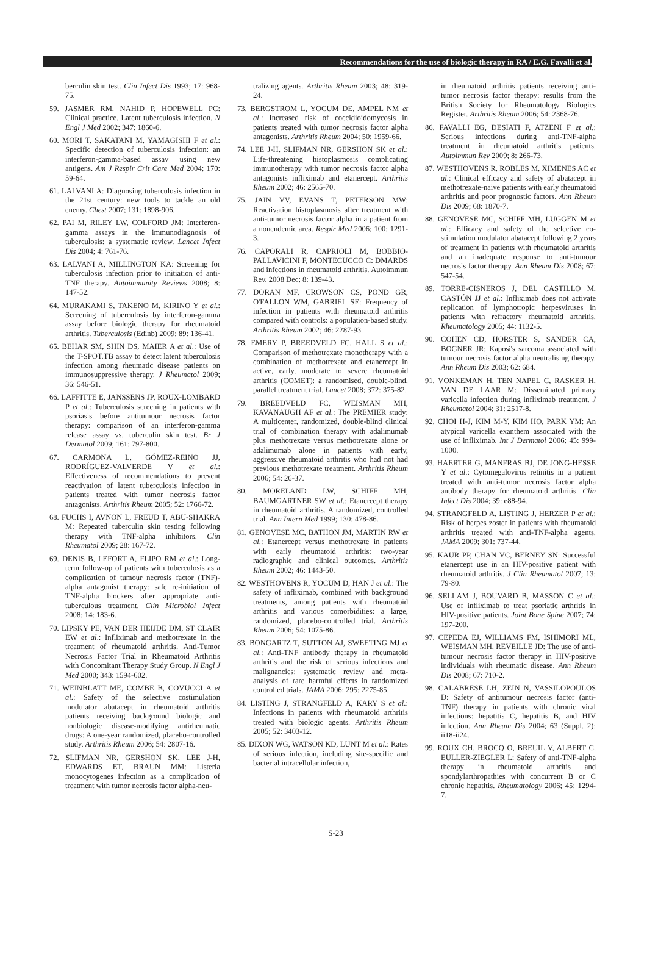Recommendations for the use of biologic therapy in RA / E.G. Favalli et al.
berculin skin test. Clin Infect Dis 1993; 17: 968-75.
59. JASMER RM, NAHID P, HOPEWELL PC: Clinical practice. Latent tuberculosis infection. N Engl J Med 2002; 347: 1860-6.
60. MORI T, SAKATANI M, YAMAGISHI F et al.: Specific detection of tuberculosis infection: an interferon-gamma-based assay using new antigens. Am J Respir Crit Care Med 2004; 170: 59-64.
61. LALVANI A: Diagnosing tuberculosis infection in the 21st century: new tools to tackle an old enemy. Chest 2007; 131: 1898-906.
62. PAI M, RILEY LW, COLFORD JM: Interferon-gamma assays in the immunodiagnosis of tuberculosis: a systematic review. Lancet Infect Dis 2004; 4: 761-76.
63. LALVANI A, MILLINGTON KA: Screening for tuberculosis infection prior to initiation of anti-TNF therapy. Autoimmunity Reviews 2008; 8: 147-52.
64. MURAKAMI S, TAKENO M, KIRINO Y et al.: Screening of tuberculosis by interferon-gamma assay before biologic therapy for rheumatoid arthritis. Tuberculosis (Edinb) 2009; 89: 136-41.
65. BEHAR SM, SHIN DS, MAIER A et al.: Use of the T-SPOT.TB assay to detect latent tuberculosis infection among rheumatic disease patients on immunosuppressive therapy. J Rheumatol 2009; 36: 546-51.
66. LAFFITTE E, JANSSENS JP, ROUX-LOMBARD P et al.: Tuberculosis screening in patients with psoriasis before antitumour necrosis factor therapy: comparison of an interferon-gamma release assay vs. tuberculin skin test. Br J Dermatol 2009; 161: 797-800.
67. CARMONA L, GÓMEZ-REINO JJ, RODRÍGUEZ-VALVERDE V et al.: Effectiveness of recommendations to prevent reactivation of latent tuberculosis infection in patients treated with tumor necrosis factor antagonists. Arthritis Rheum 2005; 52: 1766-72.
68. FUCHS I, AVNON L, FREUD T, ABU-SHAKRA M: Repeated tuberculin skin testing following therapy with TNF-alpha inhibitors. Clin Rheumatol 2009; 28: 167-72.
69. DENIS B, LEFORT A, FLIPO RM et al.: Long-term follow-up of patients with tuberculosis as a complication of tumour necrosis factor (TNF)-alpha antagonist therapy: safe re-initiation of TNF-alpha blockers after appropriate anti-tuberculous treatment. Clin Microbiol Infect 2008; 14: 183-6.
70. LIPSKY PE, VAN DER HEIJDE DM, ST CLAIR EW et al.: Infliximab and methotrexate in the treatment of rheumatoid arthritis. Anti-Tumor Necrosis Factor Trial in Rheumatoid Arthritis with Concomitant Therapy Study Group. N Engl J Med 2000; 343: 1594-602.
71. WEINBLATT ME, COMBE B, COVUCCI A et al.: Safety of the selective costimulation modulator abatacept in rheumatoid arthritis patients receiving background biologic and nonbiologic disease-modifying antirheumatic drugs: A one-year randomized, placebo-controlled study. Arthritis Rheum 2006; 54: 2807-16.
72. SLIFMAN NR, GERSHON SK, LEE J-H, EDWARDS ET, BRAUN MM: Listeria monocytogenes infection as a complication of treatment with tumor necrosis factor alpha-neu-
tralizing agents. Arthritis Rheum 2003; 48: 319-24.
73. BERGSTROM L, YOCUM DE, AMPEL NM et al.: Increased risk of coccidioidomycosis in patients treated with tumor necrosis factor alpha antagonists. Arthritis Rheum 2004; 50: 1959-66.
74. LEE J-H, SLIFMAN NR, GERSHON SK et al.: Life-threatening histoplasmosis complicating immunotherapy with tumor necrosis factor alpha antagonists infliximab and etanercept. Arthritis Rheum 2002; 46: 2565-70.
75. JAIN VV, EVANS T, PETERSON MW: Reactivation histoplasmosis after treatment with anti-tumor necrosis factor alpha in a patient from a nonendemic area. Respir Med 2006; 100: 1291-3.
76. CAPORALI R, CAPRIOLI M, BOBBIO-PALLAVICINI F, MONTECUCCO C: DMARDS and infections in rheumatoid arthritis. Autoimmun Rev. 2008 Dec; 8: 139-43.
77. DORAN MF, CROWSON CS, POND GR, O'FALLON WM, GABRIEL SE: Frequency of infection in patients with rheumatoid arthritis compared with controls: a population-based study. Arthritis Rheum 2002; 46: 2287-93.
78. EMERY P, BREEDVELD FC, HALL S et al.: Comparison of methotrexate monotherapy with a combination of methotrexate and etanercept in active, early, moderate to severe rheumatoid arthritis (COMET): a randomised, double-blind, parallel treatment trial. Lancet 2008; 372: 375-82.
79. BREEDVELD FC, WEISMAN MH, KAVANAUGH AF et al.: The PREMIER study: A multicenter, randomized, double-blind clinical trial of combination therapy with adalimumab plus methotrexate versus methotrexate alone or adalimumab alone in patients with early, aggressive rheumatoid arthritis who had not had previous methotrexate treatment. Arthritis Rheum 2006; 54: 26-37.
80. MORELAND LW, SCHIFF MH, BAUMGARTNER SW et al.: Etanercept therapy in rheumatoid arthritis. A randomized, controlled trial. Ann Intern Med 1999; 130: 478-86.
81. GENOVESE MC, BATHON JM, MARTIN RW et al.: Etanercept versus methotrexate in patients with early rheumatoid arthritis: two-year radiographic and clinical outcomes. Arthritis Rheum 2002; 46: 1443-50.
82. WESTHOVENS R, YOCUM D, HAN J et al.: The safety of infliximab, combined with background treatments, among patients with rheumatoid arthritis and various comorbidities: a large, randomized, placebo-controlled trial. Arthritis Rheum 2006; 54: 1075-86.
83. BONGARTZ T, SUTTON AJ, SWEETING MJ et al.: Anti-TNF antibody therapy in rheumatoid arthritis and the risk of serious infections and malignancies: systematic review and meta-analysis of rare harmful effects in randomized controlled trials. JAMA 2006; 295: 2275-85.
84. LISTING J, STRANGFELD A, KARY S et al.: Infections in patients with rheumatoid arthritis treated with biologic agents. Arthritis Rheum 2005; 52: 3403-12.
85. DIXON WG, WATSON KD, LUNT M et al.: Rates of serious infection, including site-specific and bacterial intracellular infection,
in rheumatoid arthritis patients receiving anti-tumor necrosis factor therapy: results from the British Society for Rheumatology Biologics Register. Arthritis Rheum 2006; 54: 2368-76.
86. FAVALLI EG, DESIATI F, ATZENI F et al.: Serious infections during anti-TNF-alpha treatment in rheumatoid arthritis patients. Autoimmun Rev 2009; 8: 266-73.
87. WESTHOVENS R, ROBLES M, XIMENES AC et al.: Clinical efficacy and safety of abatacept in methotrexate-naive patients with early rheumatoid arthritis and poor prognostic factors. Ann Rheum Dis 2009; 68: 1870-7.
88. GENOVESE MC, SCHIFF MH, LUGGEN M et al.: Efficacy and safety of the selective co-stimulation modulator abatacept following 2 years of treatment in patients with rheumatoid arthritis and an inadequate response to anti-tumour necrosis factor therapy. Ann Rheum Dis 2008; 67: 547-54.
89. TORRE-CISNEROS J, DEL CASTILLO M, CASTÓN JJ et al.: Infliximab does not activate replication of lymphotropic herpesviruses in patients with refractory rheumatoid arthritis. Rheumatology 2005; 44: 1132-5.
90. COHEN CD, HORSTER S, SANDER CA, BOGNER JR: Kaposi's sarcoma associated with tumour necrosis factor alpha neutralising therapy. Ann Rheum Dis 2003; 62: 684.
91. VONKEMAN H, TEN NAPEL C, RASKER H, VAN DE LAAR M: Disseminated primary varicella infection during infliximab treatment. J Rheumatol 2004; 31: 2517-8.
92. CHOI H-J, KIM M-Y, KIM HO, PARK YM: An atypical varicella exanthem associated with the use of infliximab. Int J Dermatol 2006; 45: 999-1000.
93. HAERTER G, MANFRAS BJ, DE JONG-HESSE Y et al.: Cytomegalovirus retinitis in a patient treated with anti-tumor necrosis factor alpha antibody therapy for rheumatoid arthritis. Clin Infect Dis 2004; 39: e88-94.
94. STRANGFELD A, LISTING J, HERZER P et al.: Risk of herpes zoster in patients with rheumatoid arthritis treated with anti-TNF-alpha agents. JAMA 2009; 301: 737-44.
95. KAUR PP, CHAN VC, BERNEY SN: Successful etanercept use in an HIV-positive patient with rheumatoid arthritis. J Clin Rheumatol 2007; 13: 79-80.
96. SELLAM J, BOUVARD B, MASSON C et al.: Use of infliximab to treat psoriatic arthritis in HIV-positive patients. Joint Bone Spine 2007; 74: 197-200.
97. CEPEDA EJ, WILLIAMS FM, ISHIMORI ML, WEISMAN MH, REVEILLE JD: The use of anti-tumour necrosis factor therapy in HIV-positive individuals with rheumatic disease. Ann Rheum Dis 2008; 67: 710-2.
98. CALABRESE LH, ZEIN N, VASSILOPOULOS D: Safety of antitumour necrosis factor (anti-TNF) therapy in patients with chronic viral infections: hepatitis C, hepatitis B, and HIV infection. Ann Rheum Dis 2004; 63 (Suppl. 2): ii18-ii24.
99. ROUX CH, BROCQ O, BREUIL V, ALBERT C, EULLER-ZIEGLER L: Safety of anti-TNF-alpha therapy in rheumatoid arthritis and spondylarthropathies with concurrent B or C chronic hepatitis. Rheumatology 2006; 45: 1294-7.
S-23